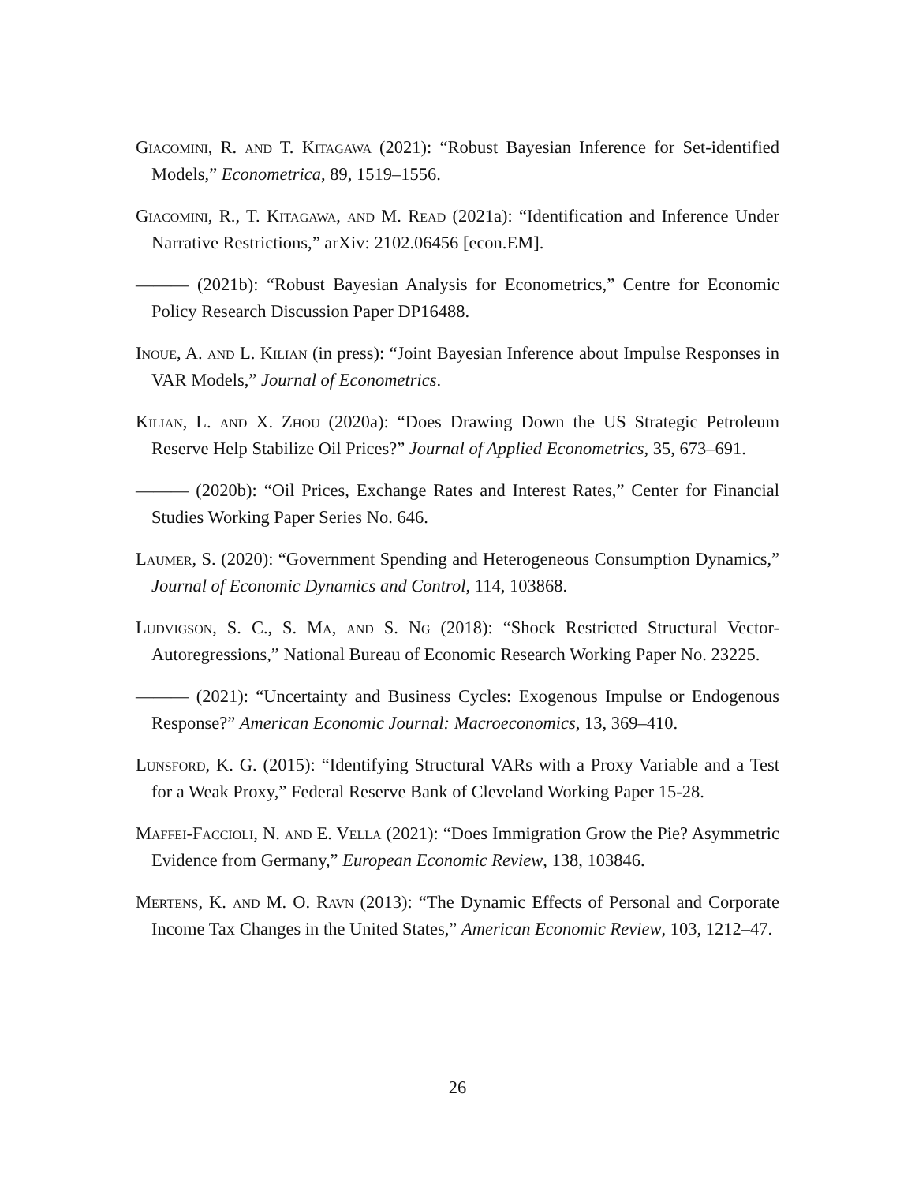Giacomini, R. and T. Kitagawa (2021): “Robust Bayesian Inference for Set-identified Models,” Econometrica, 89, 1519–1556.
Giacomini, R., T. Kitagawa, and M. Read (2021a): “Identification and Inference Under Narrative Restrictions,” arXiv: 2102.06456 [econ.EM].
——— (2021b): “Robust Bayesian Analysis for Econometrics,” Centre for Economic Policy Research Discussion Paper DP16488.
Inoue, A. and L. Kilian (in press): “Joint Bayesian Inference about Impulse Responses in VAR Models,” Journal of Econometrics.
Kilian, L. and X. Zhou (2020a): “Does Drawing Down the US Strategic Petroleum Reserve Help Stabilize Oil Prices?” Journal of Applied Econometrics, 35, 673–691.
——— (2020b): “Oil Prices, Exchange Rates and Interest Rates,” Center for Financial Studies Working Paper Series No. 646.
Laumer, S. (2020): “Government Spending and Heterogeneous Consumption Dynamics,” Journal of Economic Dynamics and Control, 114, 103868.
Ludvigson, S. C., S. Ma, and S. Ng (2018): “Shock Restricted Structural Vector-Autoregressions,” National Bureau of Economic Research Working Paper No. 23225.
——— (2021): “Uncertainty and Business Cycles: Exogenous Impulse or Endogenous Response?” American Economic Journal: Macroeconomics, 13, 369–410.
Lunsford, K. G. (2015): “Identifying Structural VARs with a Proxy Variable and a Test for a Weak Proxy,” Federal Reserve Bank of Cleveland Working Paper 15-28.
Maffei-Faccioli, N. and E. Vella (2021): “Does Immigration Grow the Pie? Asymmetric Evidence from Germany,” European Economic Review, 138, 103846.
Mertens, K. and M. O. Ravn (2013): “The Dynamic Effects of Personal and Corporate Income Tax Changes in the United States,” American Economic Review, 103, 1212–47.
26